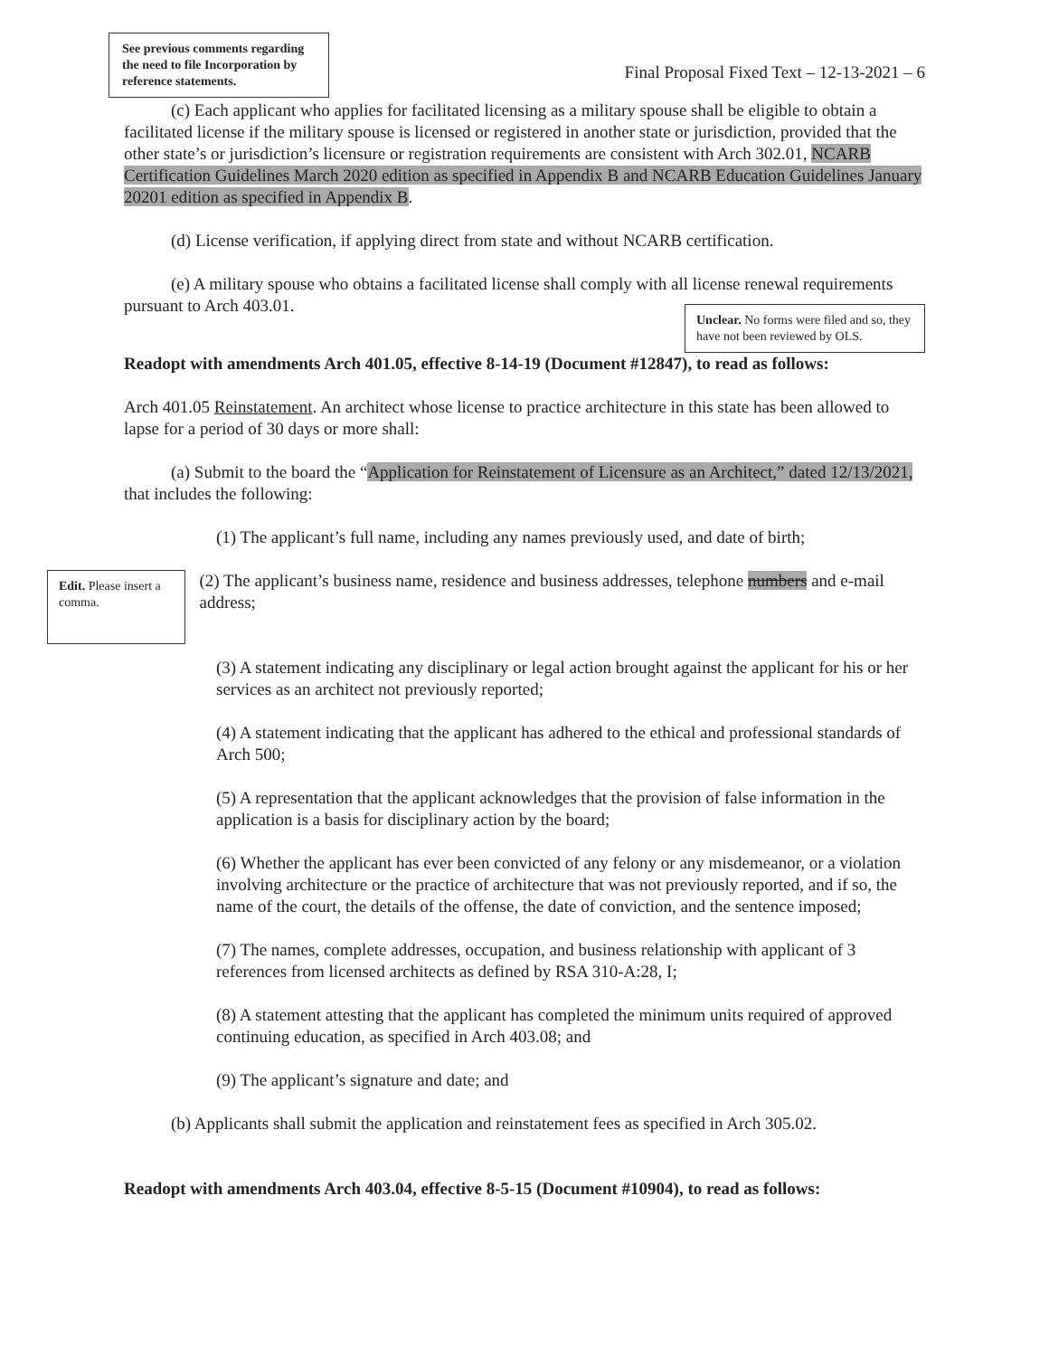See previous comments regarding the need to file Incorporation by reference statements.
Final Proposal Fixed Text – 12-13-2021 – 6
(c) Each applicant who applies for facilitated licensing as a military spouse shall be eligible to obtain a facilitated license if the military spouse is licensed or registered in another state or jurisdiction, provided that the other state’s or jurisdiction’s licensure or registration requirements are consistent with Arch 302.01, NCARB Certification Guidelines March 2020 edition as specified in Appendix B and NCARB Education Guidelines January 20201 edition as specified in Appendix B.
(d) License verification, if applying direct from state and without NCARB certification.
(e) A military spouse who obtains a facilitated license shall comply with all license renewal requirements pursuant to Arch 403.01.
Unclear. No forms were filed and so, they have not been reviewed by OLS.
Readopt with amendments Arch 401.05, effective 8-14-19 (Document #12847), to read as follows:
Arch 401.05 Reinstatement. An architect whose license to practice architecture in this state has been allowed to lapse for a period of 30 days or more shall:
(a) Submit to the board the “Application for Reinstatement of Licensure as an Architect,” dated 12/13/2021, that includes the following:
(1) The applicant’s full name, including any names previously used, and date of birth;
Edit. Please insert a comma.
(2) The applicant’s business name, residence and business addresses, telephone numbers and e-mail address;
(3) A statement indicating any disciplinary or legal action brought against the applicant for his or her services as an architect not previously reported;
(4) A statement indicating that the applicant has adhered to the ethical and professional standards of Arch 500;
(5) A representation that the applicant acknowledges that the provision of false information in the application is a basis for disciplinary action by the board;
(6) Whether the applicant has ever been convicted of any felony or any misdemeanor, or a violation involving architecture or the practice of architecture that was not previously reported, and if so, the name of the court, the details of the offense, the date of conviction, and the sentence imposed;
(7) The names, complete addresses, occupation, and business relationship with applicant of 3 references from licensed architects as defined by RSA 310-A:28, I;
(8) A statement attesting that the applicant has completed the minimum units required of approved continuing education, as specified in Arch 403.08; and
(9) The applicant’s signature and date; and
(b) Applicants shall submit the application and reinstatement fees as specified in Arch 305.02.
Readopt with amendments Arch 403.04, effective 8-5-15 (Document #10904), to read as follows: